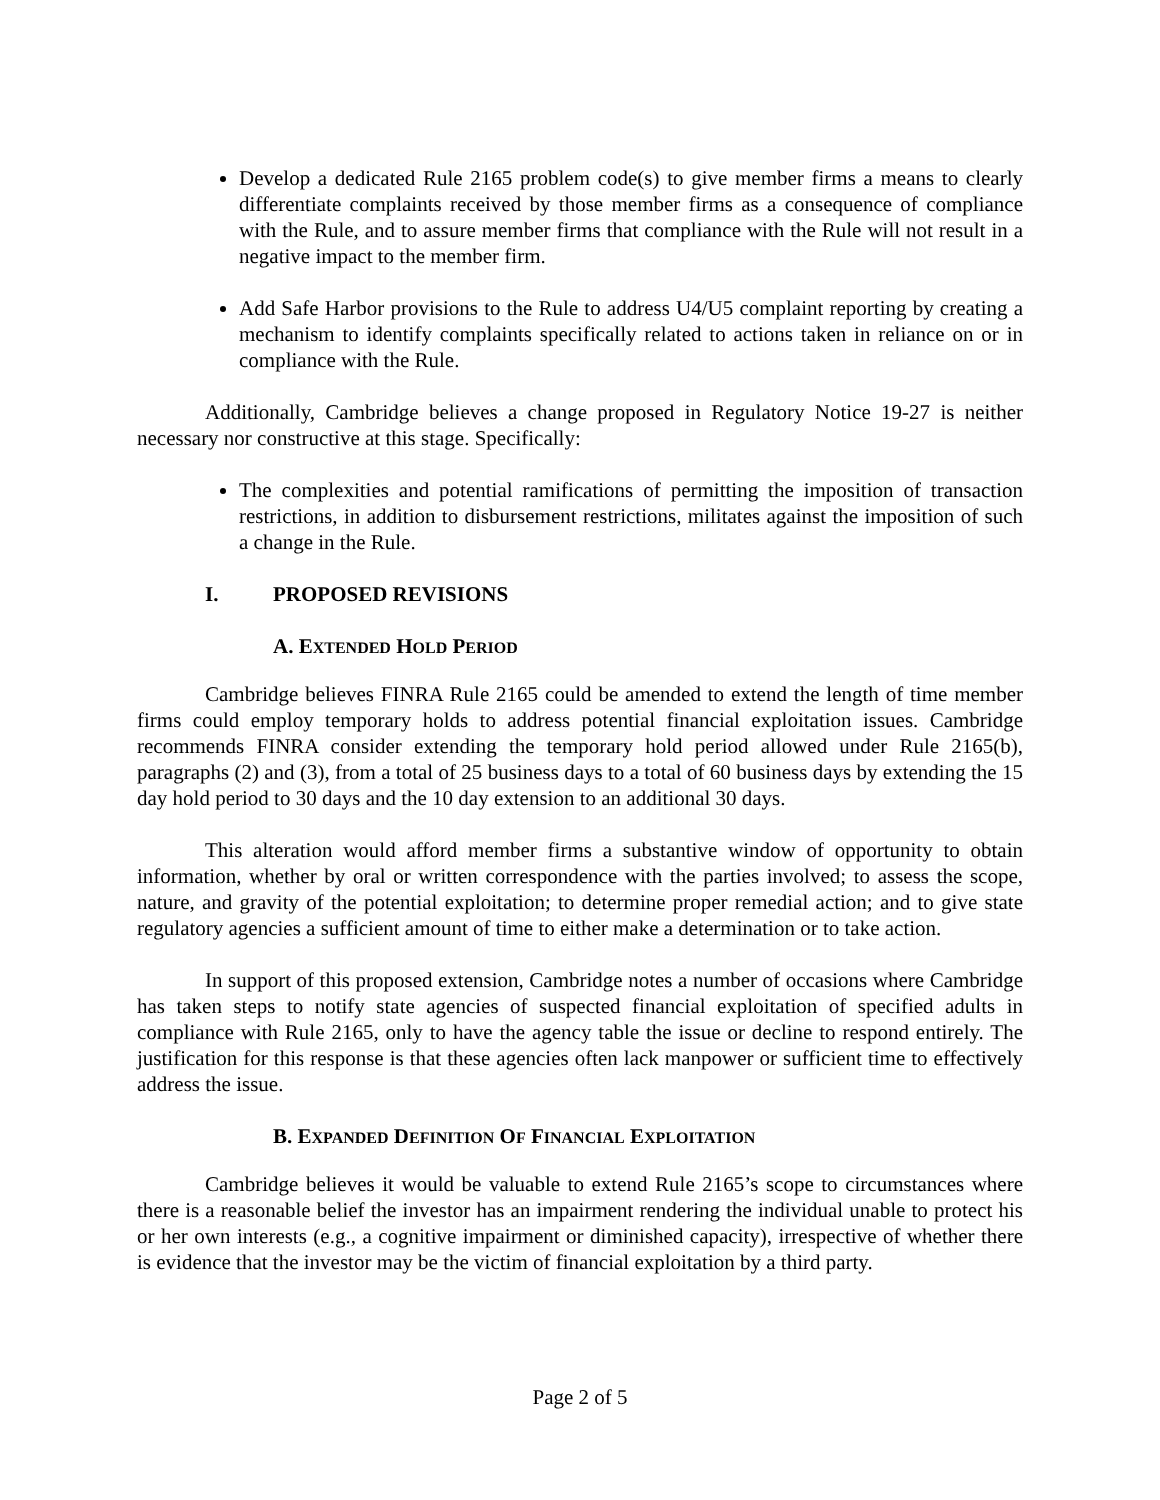Develop a dedicated Rule 2165 problem code(s) to give member firms a means to clearly differentiate complaints received by those member firms as a consequence of compliance with the Rule, and to assure member firms that compliance with the Rule will not result in a negative impact to the member firm.
Add Safe Harbor provisions to the Rule to address U4/U5 complaint reporting by creating a mechanism to identify complaints specifically related to actions taken in reliance on or in compliance with the Rule.
Additionally, Cambridge believes a change proposed in Regulatory Notice 19-27 is neither necessary nor constructive at this stage. Specifically:
The complexities and potential ramifications of permitting the imposition of transaction restrictions, in addition to disbursement restrictions, militates against the imposition of such a change in the Rule.
I. PROPOSED REVISIONS
A. EXTENDED HOLD PERIOD
Cambridge believes FINRA Rule 2165 could be amended to extend the length of time member firms could employ temporary holds to address potential financial exploitation issues. Cambridge recommends FINRA consider extending the temporary hold period allowed under Rule 2165(b), paragraphs (2) and (3), from a total of 25 business days to a total of 60 business days by extending the 15 day hold period to 30 days and the 10 day extension to an additional 30 days.
This alteration would afford member firms a substantive window of opportunity to obtain information, whether by oral or written correspondence with the parties involved; to assess the scope, nature, and gravity of the potential exploitation; to determine proper remedial action; and to give state regulatory agencies a sufficient amount of time to either make a determination or to take action.
In support of this proposed extension, Cambridge notes a number of occasions where Cambridge has taken steps to notify state agencies of suspected financial exploitation of specified adults in compliance with Rule 2165, only to have the agency table the issue or decline to respond entirely. The justification for this response is that these agencies often lack manpower or sufficient time to effectively address the issue.
B. EXPANDED DEFINITION OF FINANCIAL EXPLOITATION
Cambridge believes it would be valuable to extend Rule 2165’s scope to circumstances where there is a reasonable belief the investor has an impairment rendering the individual unable to protect his or her own interests (e.g., a cognitive impairment or diminished capacity), irrespective of whether there is evidence that the investor may be the victim of financial exploitation by a third party.
Page 2 of 5